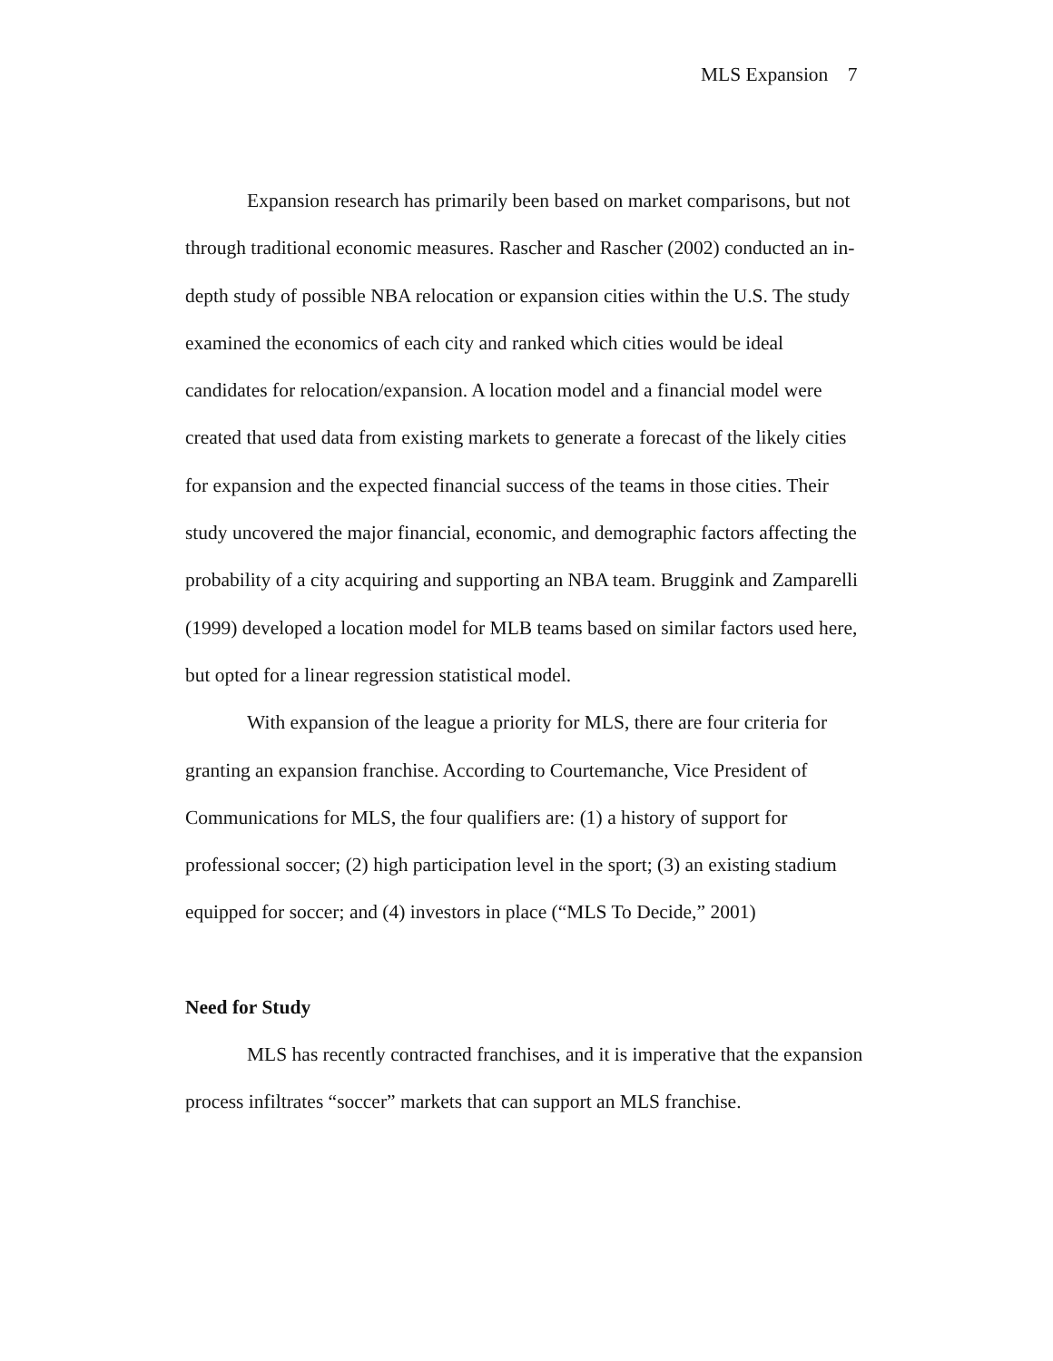MLS Expansion 7
Expansion research has primarily been based on market comparisons, but not through traditional economic measures. Rascher and Rascher (2002) conducted an in-depth study of possible NBA relocation or expansion cities within the U.S. The study examined the economics of each city and ranked which cities would be ideal candidates for relocation/expansion. A location model and a financial model were created that used data from existing markets to generate a forecast of the likely cities for expansion and the expected financial success of the teams in those cities. Their study uncovered the major financial, economic, and demographic factors affecting the probability of a city acquiring and supporting an NBA team. Bruggink and Zamparelli (1999) developed a location model for MLB teams based on similar factors used here, but opted for a linear regression statistical model.
With expansion of the league a priority for MLS, there are four criteria for granting an expansion franchise. According to Courtemanche, Vice President of Communications for MLS, the four qualifiers are: (1) a history of support for professional soccer; (2) high participation level in the sport; (3) an existing stadium equipped for soccer; and (4) investors in place (“MLS To Decide,” 2001)
Need for Study
MLS has recently contracted franchises, and it is imperative that the expansion process infiltrates “soccer” markets that can support an MLS franchise.